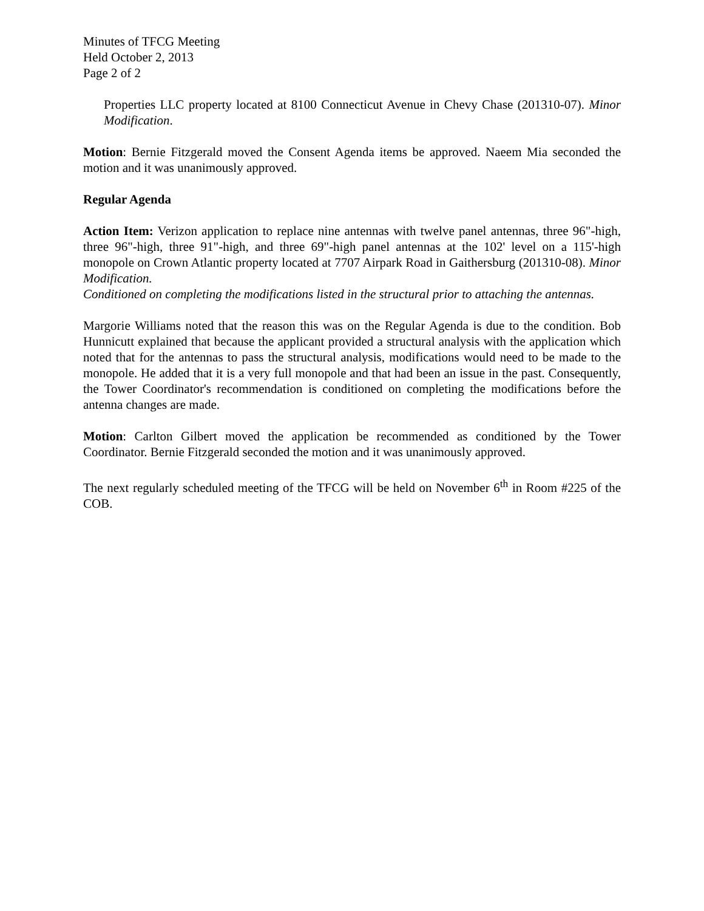Minutes of TFCG Meeting
Held October 2, 2013
Page 2 of 2
Properties LLC property located at 8100 Connecticut Avenue in Chevy Chase (201310-07). Minor Modification.
Motion: Bernie Fitzgerald moved the Consent Agenda items be approved. Naeem Mia seconded the motion and it was unanimously approved.
Regular Agenda
Action Item: Verizon application to replace nine antennas with twelve panel antennas, three 96"-high, three 96"-high, three 91"-high, and three 69"-high panel antennas at the 102' level on a 115'-high monopole on Crown Atlantic property located at 7707 Airpark Road in Gaithersburg (201310-08). Minor Modification.
Conditioned on completing the modifications listed in the structural prior to attaching the antennas.
Margorie Williams noted that the reason this was on the Regular Agenda is due to the condition. Bob Hunnicutt explained that because the applicant provided a structural analysis with the application which noted that for the antennas to pass the structural analysis, modifications would need to be made to the monopole. He added that it is a very full monopole and that had been an issue in the past. Consequently, the Tower Coordinator's recommendation is conditioned on completing the modifications before the antenna changes are made.
Motion: Carlton Gilbert moved the application be recommended as conditioned by the Tower Coordinator. Bernie Fitzgerald seconded the motion and it was unanimously approved.
The next regularly scheduled meeting of the TFCG will be held on November 6<sup>th</sup> in Room #225 of the COB.